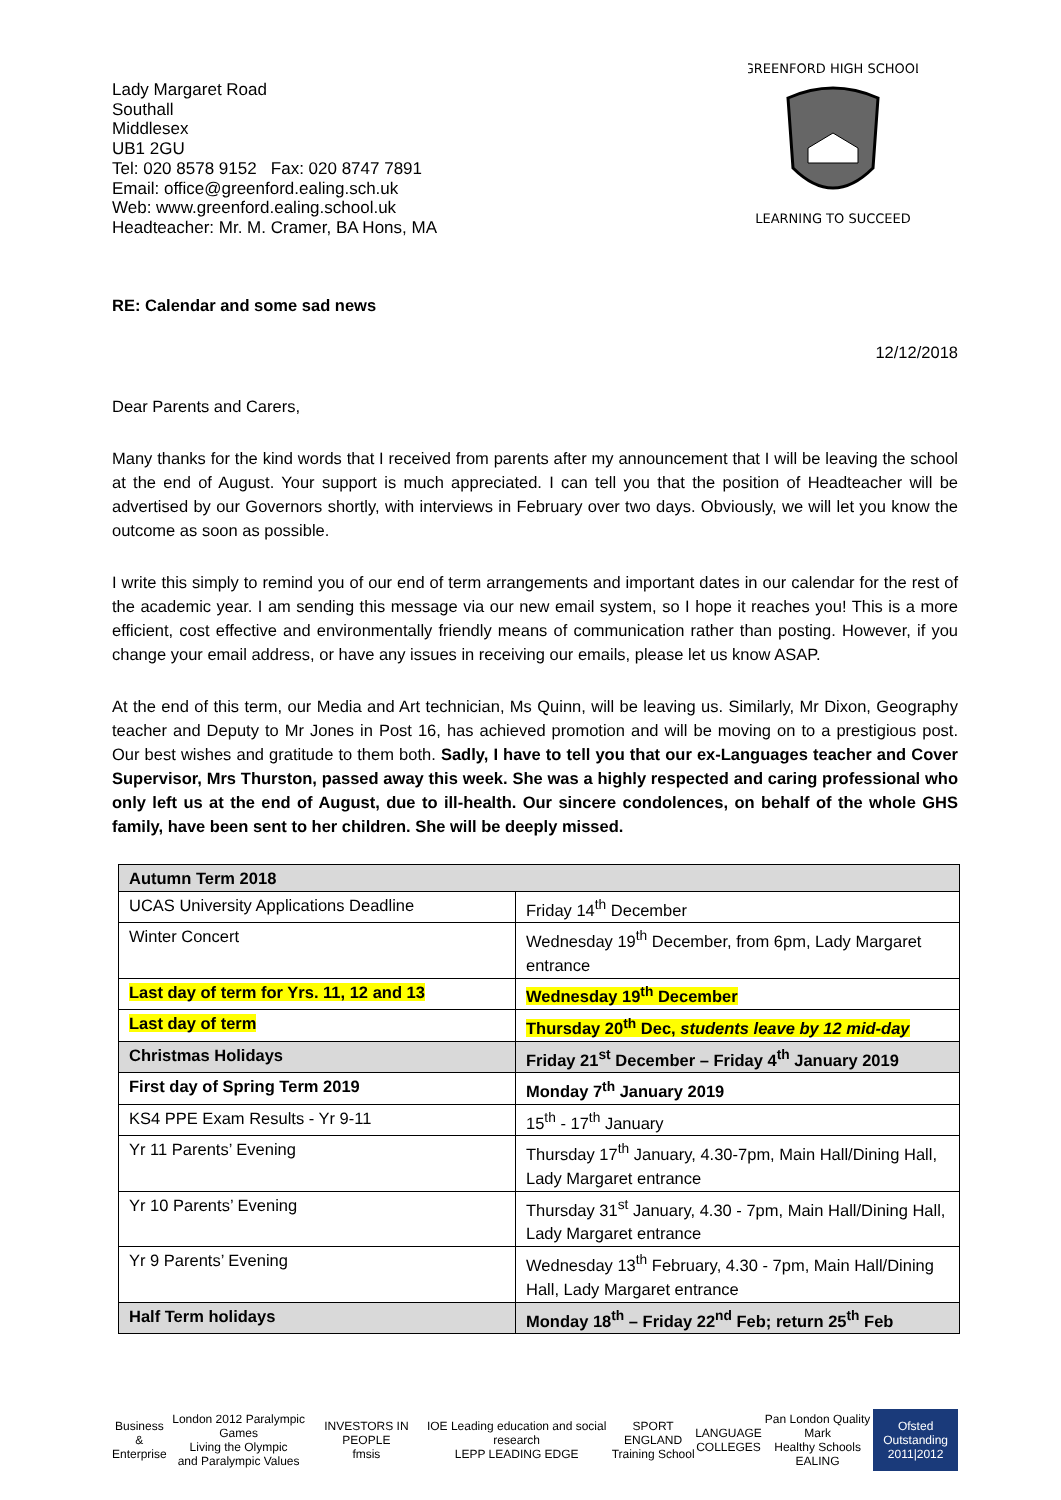Lady Margaret Road
Southall
Middlesex
UB1 2GU
Tel: 020 8578 9152 Fax: 020 8747 7891
Email: office@greenford.ealing.sch.uk
Web: www.greenford.ealing.school.uk
Headteacher: Mr. M. Cramer, BA Hons, MA
GREENFORD HIGH SCHOOL
LEARNING TO SUCCEED
RE: Calendar and some sad news
12/12/2018
Dear Parents and Carers,
Many thanks for the kind words that I received from parents after my announcement that I will be leaving the school at the end of August. Your support is much appreciated. I can tell you that the position of Headteacher will be advertised by our Governors shortly, with interviews in February over two days. Obviously, we will let you know the outcome as soon as possible.
I write this simply to remind you of our end of term arrangements and important dates in our calendar for the rest of the academic year. I am sending this message via our new email system, so I hope it reaches you! This is a more efficient, cost effective and environmentally friendly means of communication rather than posting. However, if you change your email address, or have any issues in receiving our emails, please let us know ASAP.
At the end of this term, our Media and Art technician, Ms Quinn, will be leaving us. Similarly, Mr Dixon, Geography teacher and Deputy to Mr Jones in Post 16, has achieved promotion and will be moving on to a prestigious post. Our best wishes and gratitude to them both. Sadly, I have to tell you that our ex-Languages teacher and Cover Supervisor, Mrs Thurston, passed away this week. She was a highly respected and caring professional who only left us at the end of August, due to ill-health. Our sincere condolences, on behalf of the whole GHS family, have been sent to her children. She will be deeply missed.
| Autumn Term 2018 | |
| UCAS University Applications Deadline | Friday 14<sup>th</sup> December |
| Winter Concert | Wednesday 19<sup>th</sup> December, from 6pm, Lady Margaret entrance |
| Last day of term for Yrs. 11, 12 and 13 | Wednesday 19<sup>th</sup> December |
| Last day of term | Thursday 20<sup>th</sup> Dec, students leave by 12 mid-day |
| Christmas Holidays | Friday 21<sup>st</sup> December – Friday 4<sup>th</sup> January 2019 |
| First day of Spring Term 2019 | Monday 7<sup>th</sup> January 2019 |
| KS4 PPE Exam Results - Yr 9-11 | 15<sup>th</sup> - 17<sup>th</sup> January |
| Yr 11 Parents’ Evening | Thursday 17<sup>th</sup> January, 4.30-7pm, Main Hall/Dining Hall, Lady Margaret entrance |
| Yr 10 Parents’ Evening | Thursday 31<sup>st</sup> January, 4.30 - 7pm, Main Hall/Dining Hall, Lady Margaret entrance |
| Yr 9 Parents’ Evening | Wednesday 13<sup>th</sup> February, 4.30 - 7pm, Main Hall/Dining Hall, Lady Margaret entrance |
| Half Term holidays | Monday 18<sup>th</sup> – Friday 22<sup>nd</sup> Feb; return 25<sup>th</sup> Feb |
Business &
Enterprise
London 2012 Paralympic Games
Living the Olympic
and Paralympic Values
INVESTORS IN PEOPLE
fmsis
IOE Leading education and social research
LEPP LEADING EDGE
SPORT ENGLAND
Training School
LANGUAGE
COLLEGES
Pan London Quality Mark
Healthy Schools EALING
Ofsted
Outstanding
2011|2012